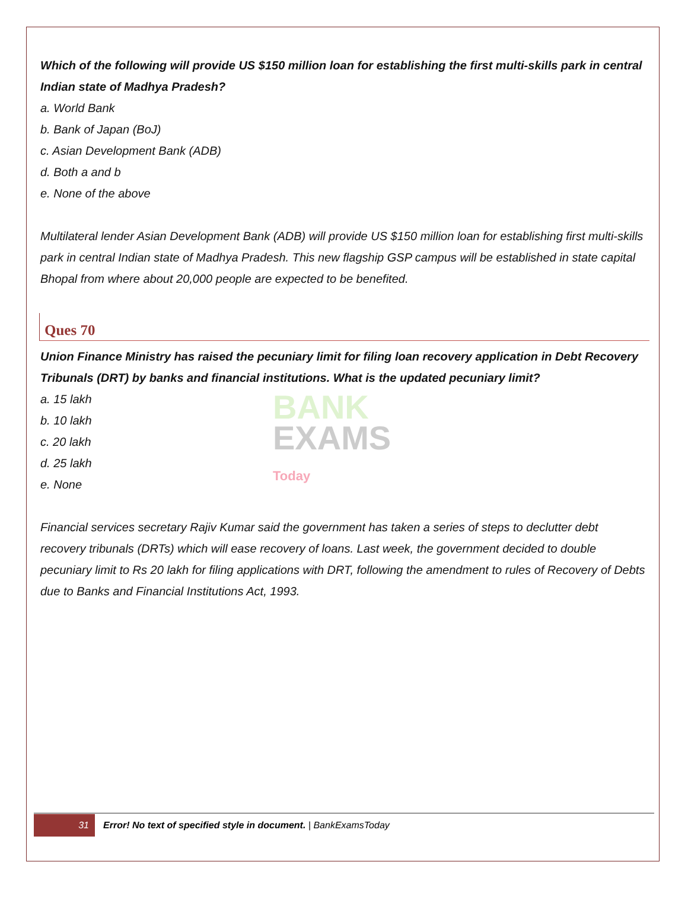Which of the following will provide US $150 million loan for establishing the first multi-skills park in central Indian state of Madhya Pradesh?
a. World Bank
b. Bank of Japan (BoJ)
c. Asian Development Bank (ADB)
d. Both a and b
e. None of the above
Multilateral lender Asian Development Bank (ADB) will provide US $150 million loan for establishing first multi-skills park in central Indian state of Madhya Pradesh. This new flagship GSP campus will be established in state capital Bhopal from where about 20,000 people are expected to be benefited.
Ques 70
Union Finance Ministry has raised the pecuniary limit for filing loan recovery application in Debt Recovery Tribunals (DRT) by banks and financial institutions. What is the updated pecuniary limit?
a. 15 lakh
b. 10 lakh
c. 20 lakh
d. 25 lakh
e. None
Financial services secretary Rajiv Kumar said the government has taken a series of steps to declutter debt recovery tribunals (DRTs) which will ease recovery of loans. Last week, the government decided to double pecuniary limit to Rs 20 lakh for filing applications with DRT, following the amendment to rules of Recovery of Debts due to Banks and Financial Institutions Act, 1993.
BANK
EXAMS Today
31
Error! No text of specified style in document. | BankExamsToday